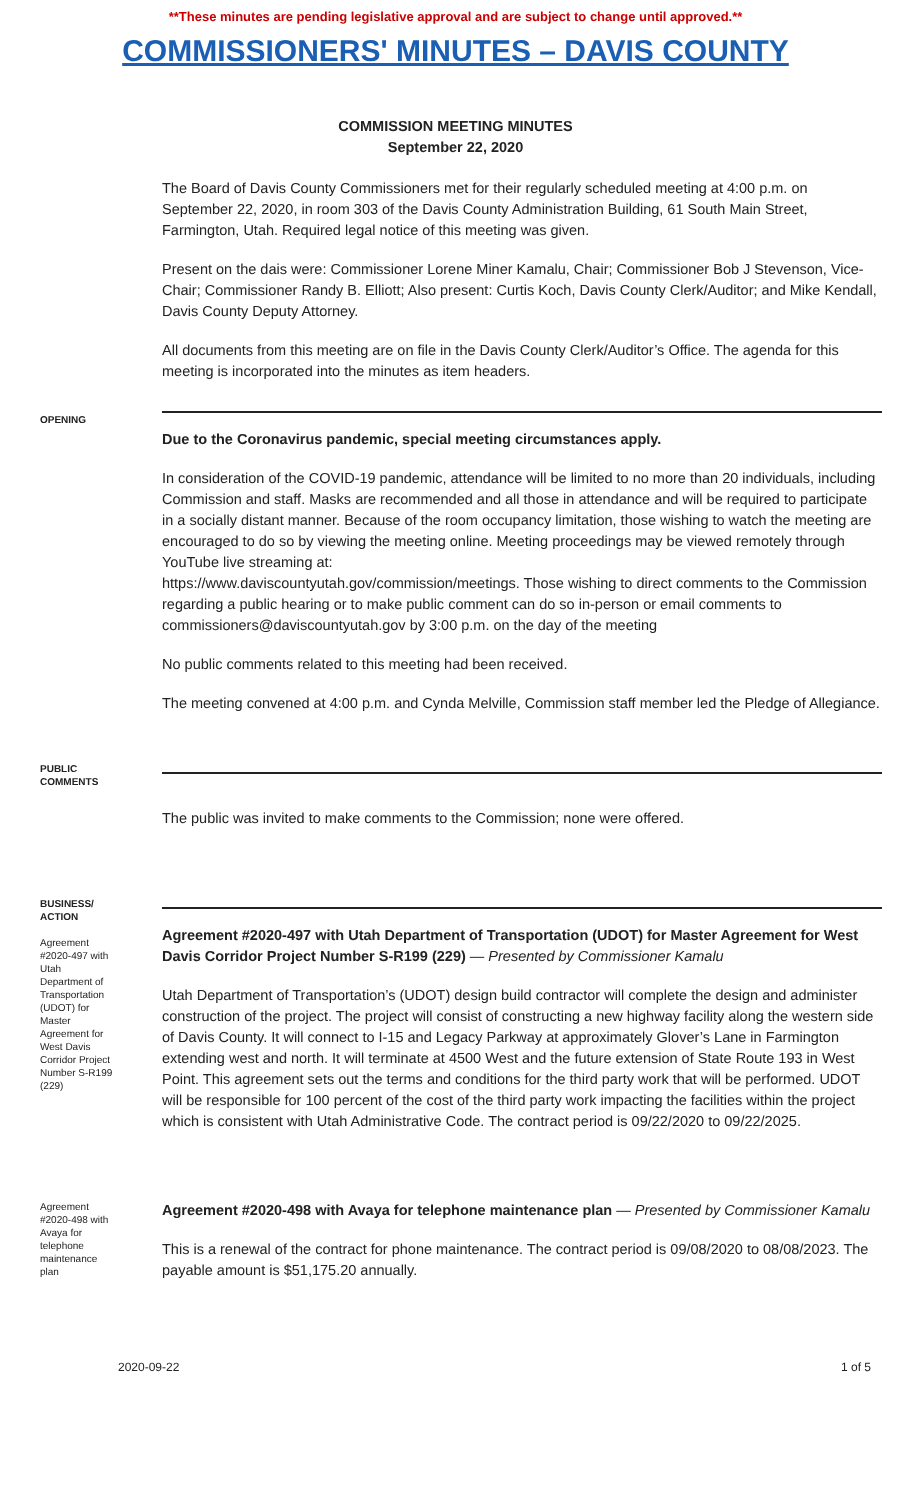**These minutes are pending legislative approval and are subject to change until approved.**
COMMISSIONERS' MINUTES – DAVIS COUNTY
COMMISSION MEETING MINUTES
September 22, 2020
The Board of Davis County Commissioners met for their regularly scheduled meeting at 4:00 p.m. on September 22, 2020, in room 303 of the Davis County Administration Building, 61 South Main Street, Farmington, Utah. Required legal notice of this meeting was given.
Present on the dais were: Commissioner Lorene Miner Kamalu, Chair; Commissioner Bob J Stevenson, Vice-Chair; Commissioner Randy B. Elliott; Also present: Curtis Koch, Davis County Clerk/Auditor; and Mike Kendall, Davis County Deputy Attorney.
All documents from this meeting are on file in the Davis County Clerk/Auditor’s Office. The agenda for this meeting is incorporated into the minutes as item headers.
OPENING
Due to the Coronavirus pandemic, special meeting circumstances apply.
In consideration of the COVID-19 pandemic, attendance will be limited to no more than 20 individuals, including Commission and staff. Masks are recommended and all those in attendance and will be required to participate in a socially distant manner. Because of the room occupancy limitation, those wishing to watch the meeting are encouraged to do so by viewing the meeting online. Meeting proceedings may be viewed remotely through YouTube live streaming at:
https://www.daviscountyutah.gov/commission/meetings. Those wishing to direct comments to the Commission regarding a public hearing or to make public comment can do so in-person or email comments to commissioners@daviscountyutah.gov by 3:00 p.m. on the day of the meeting
No public comments related to this meeting had been received.
The meeting convened at 4:00 p.m. and Cynda Melville, Commission staff member led the Pledge of Allegiance.
PUBLIC COMMENTS
The public was invited to make comments to the Commission; none were offered.
BUSINESS/ ACTION
Agreement #2020-497 with Utah Department of Transportation (UDOT) for Master Agreement for West Davis Corridor Project Number S-R199 (229)
Agreement #2020-497 with Utah Department of Transportation (UDOT) for Master Agreement for West Davis Corridor Project Number S-R199 (229) — Presented by Commissioner Kamalu
Utah Department of Transportation’s (UDOT) design build contractor will complete the design and administer construction of the project. The project will consist of constructing a new highway facility along the western side of Davis County. It will connect to I-15 and Legacy Parkway at approximately Glover’s Lane in Farmington extending west and north. It will terminate at 4500 West and the future extension of State Route 193 in West Point. This agreement sets out the terms and conditions for the third party work that will be performed. UDOT will be responsible for 100 percent of the cost of the third party work impacting the facilities within the project which is consistent with Utah Administrative Code. The contract period is 09/22/2020 to 09/22/2025.
Agreement #2020-498 with Avaya for telephone maintenance plan
Agreement #2020-498 with Avaya for telephone maintenance plan — Presented by Commissioner Kamalu
This is a renewal of the contract for phone maintenance. The contract period is 09/08/2020 to 08/08/2023. The payable amount is $51,175.20 annually.
2020-09-22 1 of 5